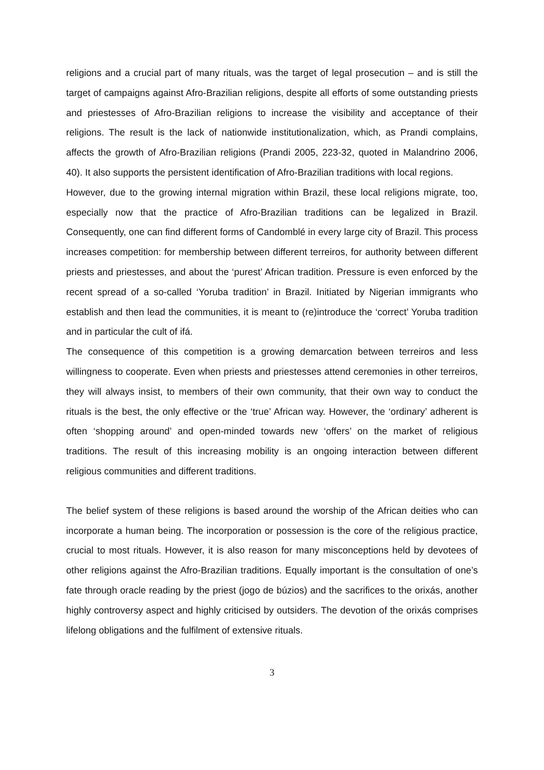religions and a crucial part of many rituals, was the target of legal prosecution – and is still the target of campaigns against Afro-Brazilian religions, despite all efforts of some outstanding priests and priestesses of Afro-Brazilian religions to increase the visibility and acceptance of their religions. The result is the lack of nationwide institutionalization, which, as Prandi complains, affects the growth of Afro-Brazilian religions (Prandi 2005, 223-32, quoted in Malandrino 2006, 40). It also supports the persistent identification of Afro-Brazilian traditions with local regions.
However, due to the growing internal migration within Brazil, these local religions migrate, too, especially now that the practice of Afro-Brazilian traditions can be legalized in Brazil. Consequently, one can find different forms of Candomblé in every large city of Brazil. This process increases competition: for membership between different terreiros, for authority between different priests and priestesses, and about the ‘purest’ African tradition. Pressure is even enforced by the recent spread of a so-called ‘Yoruba tradition’ in Brazil. Initiated by Nigerian immigrants who establish and then lead the communities, it is meant to (re)introduce the ‘correct’ Yoruba tradition and in particular the cult of ifá.
The consequence of this competition is a growing demarcation between terreiros and less willingness to cooperate. Even when priests and priestesses attend ceremonies in other terreiros, they will always insist, to members of their own community, that their own way to conduct the rituals is the best, the only effective or the ‘true’ African way. However, the ‘ordinary’ adherent is often ‘shopping around’ and open-minded towards new ‘offers’ on the market of religious traditions. The result of this increasing mobility is an ongoing interaction between different religious communities and different traditions.
The belief system of these religions is based around the worship of the African deities who can incorporate a human being. The incorporation or possession is the core of the religious practice, crucial to most rituals. However, it is also reason for many misconceptions held by devotees of other religions against the Afro-Brazilian traditions. Equally important is the consultation of one’s fate through oracle reading by the priest (jogo de búzios) and the sacrifices to the orixás, another highly controversy aspect and highly criticised by outsiders. The devotion of the orixás comprises lifelong obligations and the fulfilment of extensive rituals.
3